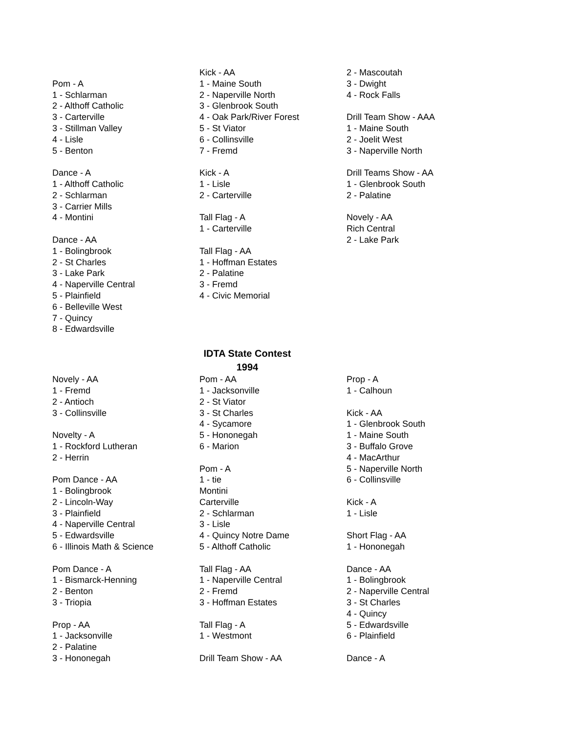Pom - A
1 - Schlarman
2 - Althoff Catholic
3 - Carterville
3 - Stillman Valley
4 - Lisle
5 - Benton
Dance - A
1 - Althoff Catholic
2 - Schlarman
3 - Carrier Mills
4 - Montini
Dance - AA
1 - Bolingbrook
2 - St Charles
3 - Lake Park
4 - Naperville Central
5 - Plainfield
6 - Belleville West
7 - Quincy
8 - Edwardsville
Kick - AA
1 - Maine South
2 - Naperville North
3 - Glenbrook South
4 - Oak Park/River Forest
5 - St Viator
6 - Collinsville
7 - Fremd
Kick - A
1 - Lisle
2 - Carterville
Tall Flag - A
1 - Carterville
Tall Flag - AA
1 - Hoffman Estates
2 - Palatine
3 - Fremd
4 - Civic Memorial
2 - Mascoutah
3 - Dwight
4 - Rock Falls
Drill Team Show - AAA
1 - Maine South
2 - Joelit West
3 - Naperville North
Drill Teams Show - AA
1 - Glenbrook South
2 - Palatine
Novely - AA
Rich Central
2 - Lake Park
IDTA State Contest
1994
Novely - AA
1 - Fremd
2 - Antioch
3 - Collinsville
Novelty - A
1 - Rockford Lutheran
2 - Herrin
Pom Dance - AA
1 - Bolingbrook
2 - Lincoln-Way
3 - Plainfield
4 - Naperville Central
5 - Edwardsville
6 - Illinois Math & Science
Pom Dance - A
1 - Bismarck-Henning
2 - Benton
3 - Triopia
Prop - AA
1 - Jacksonville
2 - Palatine
3 - Hononegah
Pom - AA
1 - Jacksonville
2 - St Viator
3 - St Charles
4 - Sycamore
5 - Hononegah
6 - Marion
Pom - A
1 - tie
Montini
Carterville
2 - Schlarman
3 - Lisle
4 - Quincy Notre Dame
5 - Althoff Catholic
Tall Flag - AA
1 - Naperville Central
2 - Fremd
3 - Hoffman Estates
Tall Flag - A
1 - Westmont
Drill Team Show - AA
Prop - A
1 - Calhoun
Kick - AA
1 - Glenbrook South
1 - Maine South
3 - Buffalo Grove
4 - MacArthur
5 - Naperville North
6 - Collinsville
Kick - A
1 - Lisle
Short Flag - AA
1 - Hononegah
Dance - AA
1 - Bolingbrook
2 - Naperville Central
3 - St Charles
4 - Quincy
5 - Edwardsville
6 - Plainfield
Dance - A